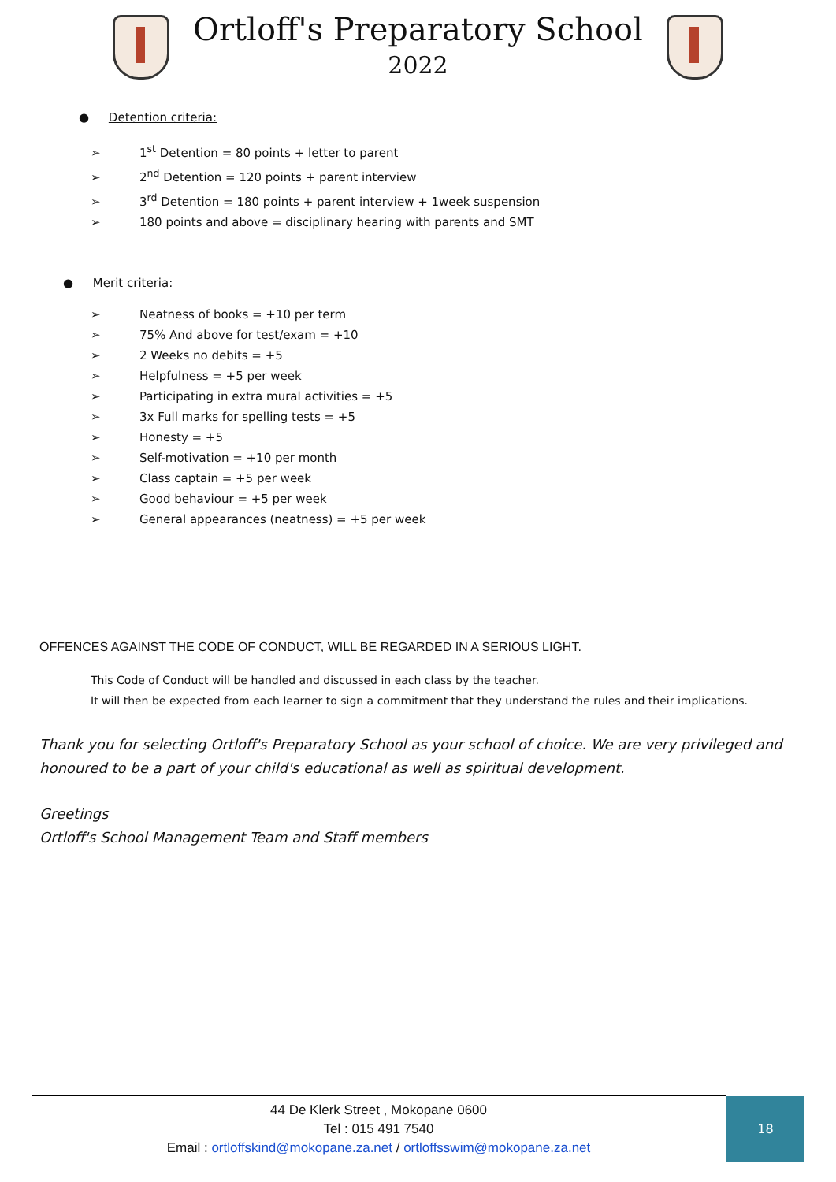Ortloff's Preparatory School
2022
● Detention criteria:
➢ 1<sup>st</sup> Detention = 80 points + letter to parent
➢ 2<sup>nd</sup> Detention = 120 points + parent interview
➢ 3<sup>rd</sup> Detention = 180 points + parent interview + 1week suspension
➢ 180 points and above = disciplinary hearing with parents and SMT
● Merit criteria:
➢ Neatness of books = +10 per term
➢ 75% And above for test/exam = +10
➢ 2 Weeks no debits = +5
➢ Helpfulness = +5 per week
➢ Participating in extra mural activities = +5
➢ 3x Full marks for spelling tests = +5
➢ Honesty = +5
➢ Self-motivation = +10 per month
➢ Class captain = +5 per week
➢ Good behaviour = +5 per week
➢ General appearances (neatness) = +5 per week
OFFENCES AGAINST THE CODE OF CONDUCT, WILL BE REGARDED IN A SERIOUS LIGHT.
This Code of Conduct will be handled and discussed in each class by the teacher.
It will then be expected from each learner to sign a commitment that they understand the rules and their implications.
Thank you for selecting Ortloff's Preparatory School as your school of choice. We are very privileged and honoured to be a part of your child's educational as well as spiritual development.
Greetings
Ortloff's School Management Team and Staff members
44 De Klerk Street , Mokopane 0600
Tel : 015 491 7540
Email : ortloffskind@mokopane.za.net / ortloffsswim@mokopane.za.net
18